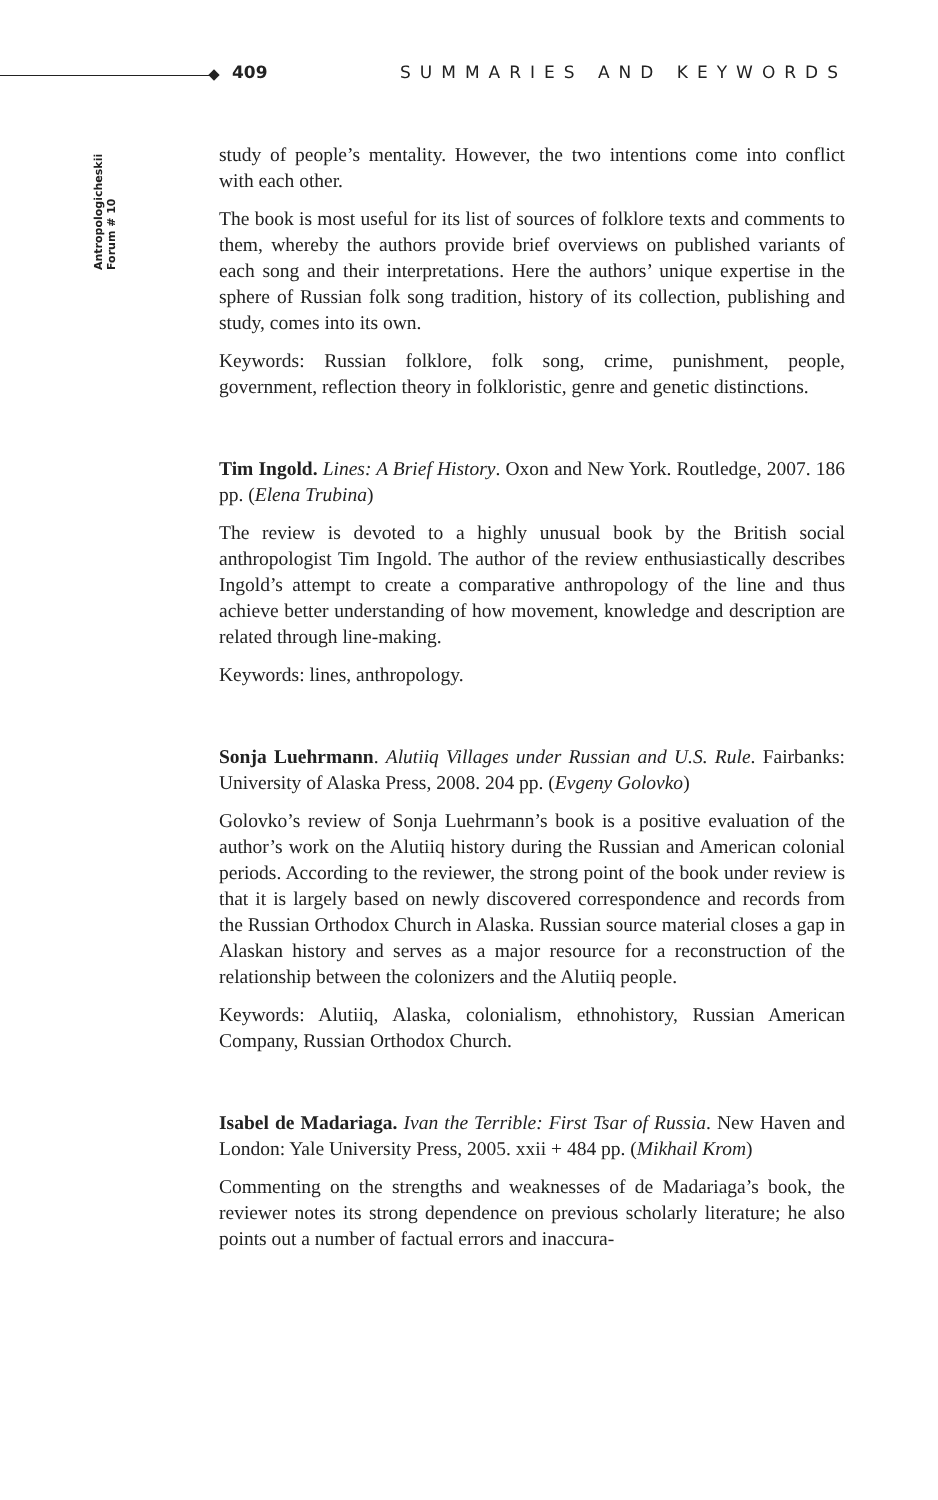409 SUMMARIES AND KEYWORDS
Antropologicheskii Forum # 10
study of people’s mentality. However, the two intentions come into conflict with each other.
The book is most useful for its list of sources of folklore texts and comments to them, whereby the authors provide brief overviews on published variants of each song and their interpretations. Here the authors’ unique expertise in the sphere of Russian folk song tradition, history of its collection, publishing and study, comes into its own.
Keywords: Russian folklore, folk song, crime, punishment, people, government, reflection theory in folkloristic, genre and genetic distinctions.
Tim Ingold. Lines: A Brief History. Oxon and New York. Routledge, 2007. 186 pp. (Elena Trubina)
The review is devoted to a highly unusual book by the British social anthropologist Tim Ingold. The author of the review enthusiastically describes Ingold’s attempt to create a comparative anthropology of the line and thus achieve better understanding of how movement, knowledge and description are related through line-making.
Keywords: lines, anthropology.
Sonja Luehrmann. Alutiiq Villages under Russian and U.S. Rule. Fairbanks: University of Alaska Press, 2008. 204 pp. (Evgeny Golovko)
Golovko’s review of Sonja Luehrmann’s book is a positive evaluation of the author’s work on the Alutiiq history during the Russian and American colonial periods. According to the reviewer, the strong point of the book under review is that it is largely based on newly discovered correspondence and records from the Russian Orthodox Church in Alaska. Russian source material closes a gap in Alaskan history and serves as a major resource for a reconstruction of the relationship between the colonizers and the Alutiiq people.
Keywords: Alutiiq, Alaska, colonialism, ethnohistory, Russian American Company, Russian Orthodox Church.
Isabel de Madariaga. Ivan the Terrible: First Tsar of Russia. New Haven and London: Yale University Press, 2005. xxii + 484 pp. (Mikhail Krom)
Commenting on the strengths and weaknesses of de Madariaga’s book, the reviewer notes its strong dependence on previous scholarly literature; he also points out a number of factual errors and inaccura-